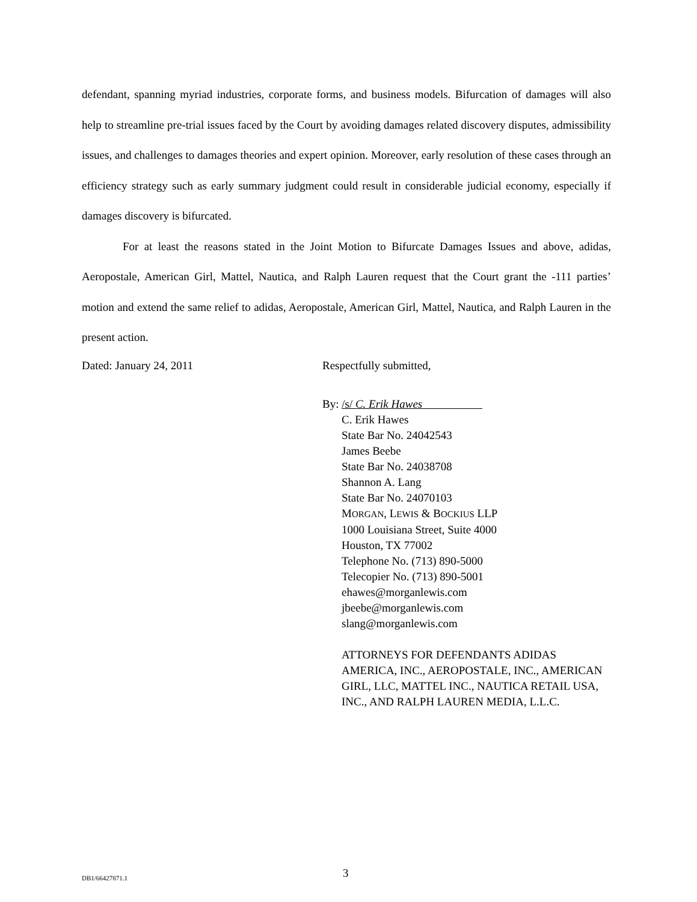defendant, spanning myriad industries, corporate forms, and business models. Bifurcation of damages will also help to streamline pre-trial issues faced by the Court by avoiding damages related discovery disputes, admissibility issues, and challenges to damages theories and expert opinion. Moreover, early resolution of these cases through an efficiency strategy such as early summary judgment could result in considerable judicial economy, especially if damages discovery is bifurcated.
For at least the reasons stated in the Joint Motion to Bifurcate Damages Issues and above, adidas, Aeropostale, American Girl, Mattel, Nautica, and Ralph Lauren request that the Court grant the -111 parties’ motion and extend the same relief to adidas, Aeropostale, American Girl, Mattel, Nautica, and Ralph Lauren in the present action.
Dated: January 24, 2011 Respectfully submitted,
By: /s/ C. Erik Hawes
C. Erik Hawes
State Bar No. 24042543
James Beebe
State Bar No. 24038708
Shannon A. Lang
State Bar No. 24070103
MORGAN, LEWIS & BOCKIUS LLP
1000 Louisiana Street, Suite 4000
Houston, TX 77002
Telephone No. (713) 890-5000
Telecopier No. (713) 890-5001
ehawes@morganlewis.com
jbeebe@morganlewis.com
slang@morganlewis.com
ATTORNEYS FOR DEFENDANTS ADIDAS AMERICA, INC., AEROPOSTALE, INC., AMERICAN GIRL, LLC, MATTEL INC., NAUTICA RETAIL USA, INC., AND RALPH LAUREN MEDIA, L.L.C.
DB1/66427871.1 3